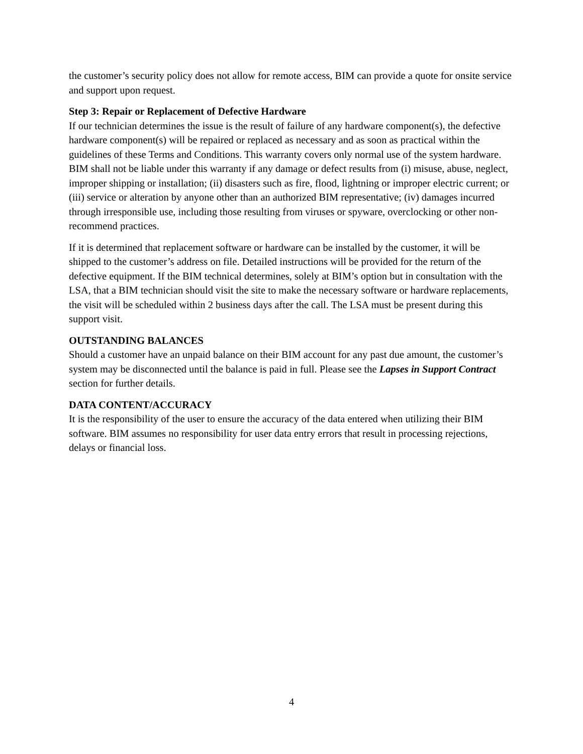the customer’s security policy does not allow for remote access, BIM can provide a quote for onsite service and support upon request.
Step 3: Repair or Replacement of Defective Hardware
If our technician determines the issue is the result of failure of any hardware component(s), the defective hardware component(s) will be repaired or replaced as necessary and as soon as practical within the guidelines of these Terms and Conditions. This warranty covers only normal use of the system hardware. BIM shall not be liable under this warranty if any damage or defect results from (i) misuse, abuse, neglect, improper shipping or installation; (ii) disasters such as fire, flood, lightning or improper electric current; or (iii) service or alteration by anyone other than an authorized BIM representative; (iv) damages incurred through irresponsible use, including those resulting from viruses or spyware, overclocking or other non-recommend practices.
If it is determined that replacement software or hardware can be installed by the customer, it will be shipped to the customer’s address on file. Detailed instructions will be provided for the return of the defective equipment. If the BIM technical determines, solely at BIM’s option but in consultation with the LSA, that a BIM technician should visit the site to make the necessary software or hardware replacements, the visit will be scheduled within 2 business days after the call. The LSA must be present during this support visit.
OUTSTANDING BALANCES
Should a customer have an unpaid balance on their BIM account for any past due amount, the customer’s system may be disconnected until the balance is paid in full. Please see the Lapses in Support Contract section for further details.
DATA CONTENT/ACCURACY
It is the responsibility of the user to ensure the accuracy of the data entered when utilizing their BIM software. BIM assumes no responsibility for user data entry errors that result in processing rejections, delays or financial loss.
4